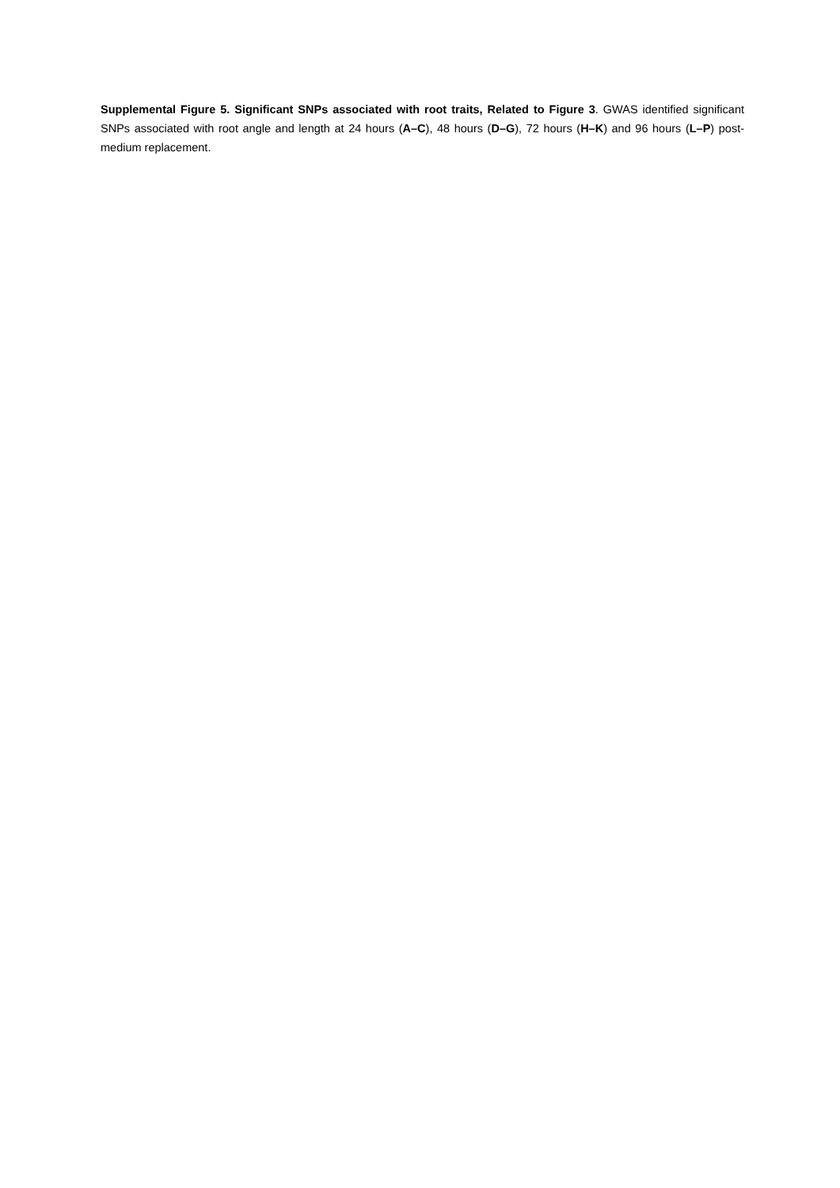Supplemental Figure 5. Significant SNPs associated with root traits, Related to Figure 3. GWAS identified significant SNPs associated with root angle and length at 24 hours (A–C), 48 hours (D–G), 72 hours (H–K) and 96 hours (L–P) post-medium replacement.